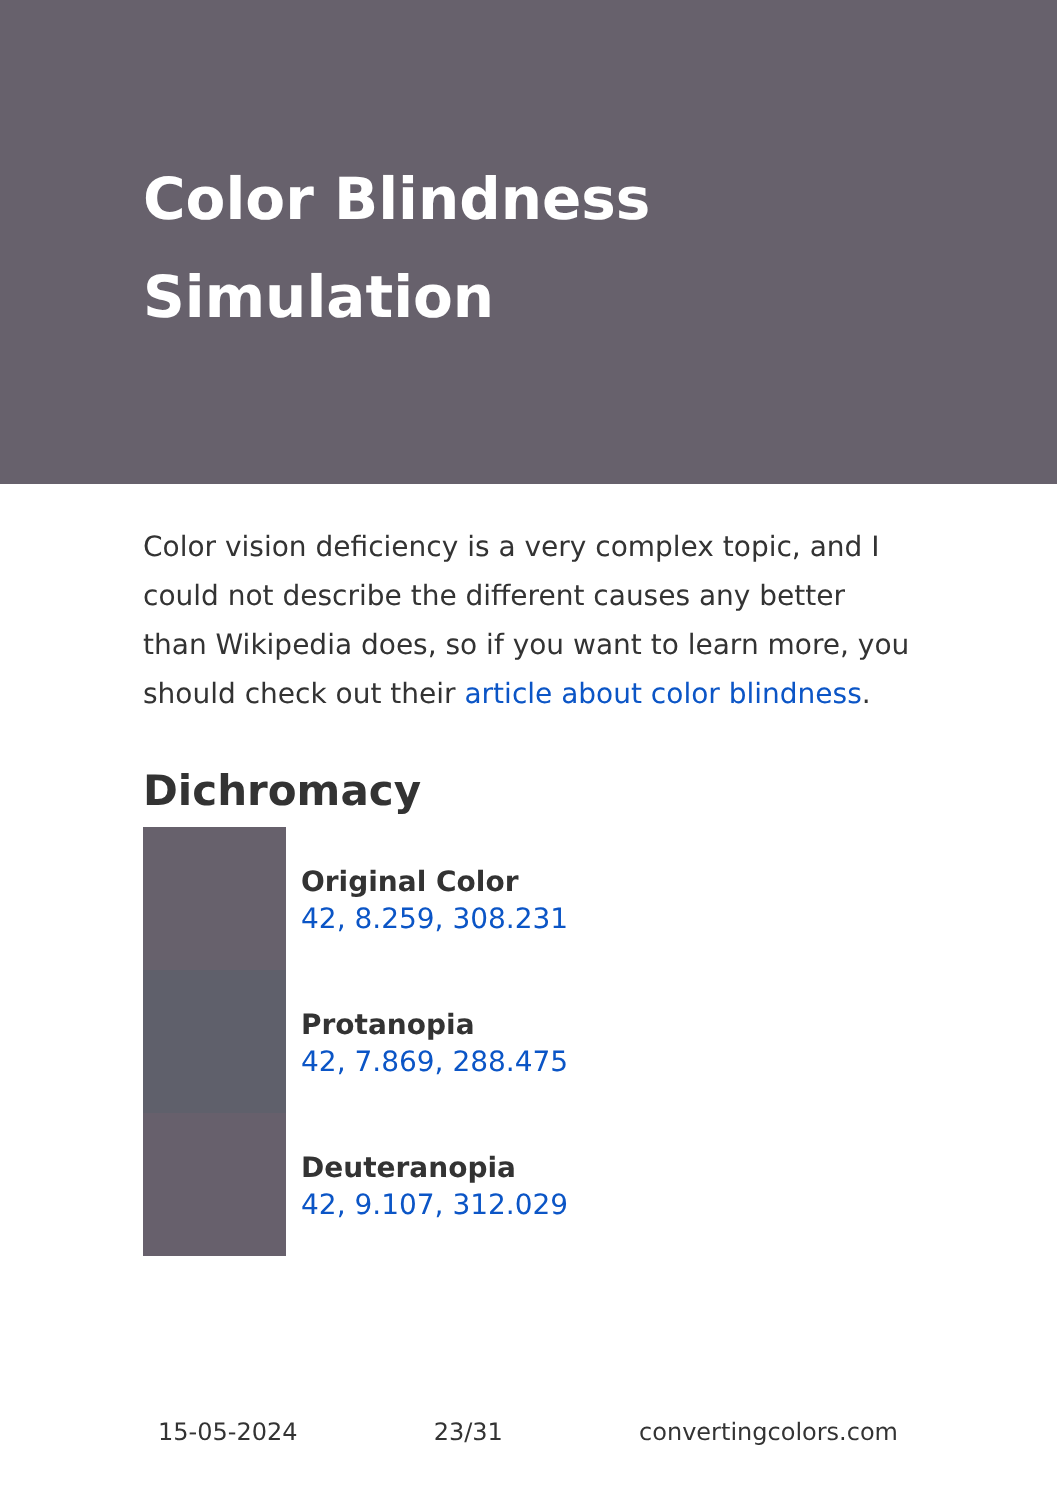Color Blindness Simulation
Color vision deficiency is a very complex topic, and I could not describe the different causes any better than Wikipedia does, so if you want to learn more, you should check out their article about color blindness.
Dichromacy
Original Color
42, 8.259, 308.231
Protanopia
42, 7.869, 288.475
Deuteranopia
42, 9.107, 312.029
15-05-2024 23/31 convertingcolors.com